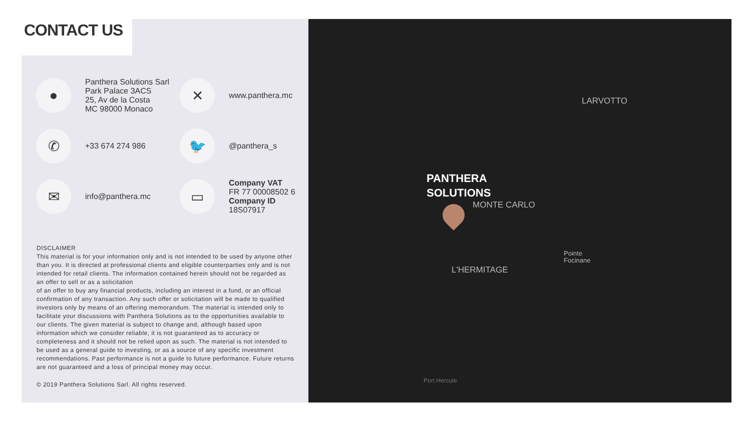CONTACT US
●
Panthera Solutions Sarl
Park Palace 3ACS
25, Av de la Costa
MC 98000 Monaco
✕
www.panthera.mc
✆
+33 674 274 986
🐦
@panthera_s
✉
info@panthera.mc
▭
Company VAT
FR 77 00008502 6
Company ID
18S07917
DISCLAIMER
This material is for your information only and is not intended to be used by anyone other than you. It is directed at professional clients and eligible counterparties only and is not intended for retail clients. The information contained herein should not be regarded as an offer to sell or as a solicitation
of an offer to buy any financial products, including an interest in a fund, or an official confirmation of any transaction. Any such offer or solicitation will be made to qualified investors only by means of an offering memorandum. The material is intended only to facilitate your discussions with Panthera Solutions as to the opportunities available to our clients. The given material is subject to change and, although based upon information which we consider reliable, it is not guaranteed as to accuracy or completeness and it should not be relied upon as such. The material is not intended to be used as a general guide to investing, or as a source of any specific investment recommendations. Past performance is not a guide to future performance. Future returns are not guaranteed and a loss of principal money may occur.
© 2019 Panthera Solutions Sarl. All rights reserved.
LARVOTTO
PANTHERA
SOLUTIONS
MONTE CARLO
L'HERMITAGE
Pointe
Focinane
Port Hercule